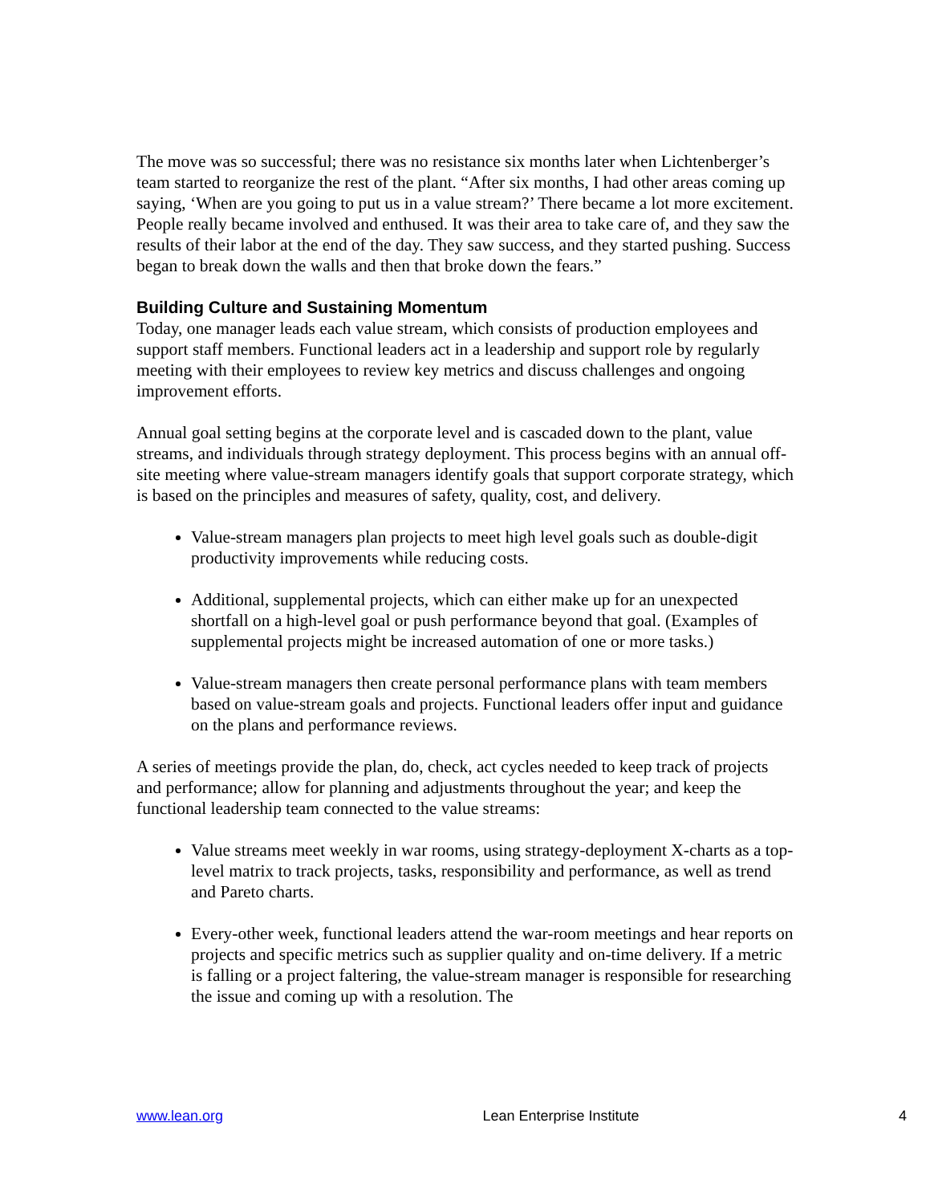The move was so successful; there was no resistance six months later when Lichtenberger’s team started to reorganize the rest of the plant. “After six months, I had other areas coming up saying, ‘When are you going to put us in a value stream?’ There became a lot more excitement. People really became involved and enthused. It was their area to take care of, and they saw the results of their labor at the end of the day. They saw success, and they started pushing. Success began to break down the walls and then that broke down the fears.”
Building Culture and Sustaining Momentum
Today, one manager leads each value stream, which consists of production employees and support staff members. Functional leaders act in a leadership and support role by regularly meeting with their employees to review key metrics and discuss challenges and ongoing improvement efforts.
Annual goal setting begins at the corporate level and is cascaded down to the plant, value streams, and individuals through strategy deployment. This process begins with an annual off-site meeting where value-stream managers identify goals that support corporate strategy, which is based on the principles and measures of safety, quality, cost, and delivery.
Value-stream managers plan projects to meet high level goals such as double-digit productivity improvements while reducing costs.
Additional, supplemental projects, which can either make up for an unexpected shortfall on a high-level goal or push performance beyond that goal. (Examples of supplemental projects might be increased automation of one or more tasks.)
Value-stream managers then create personal performance plans with team members based on value-stream goals and projects. Functional leaders offer input and guidance on the plans and performance reviews.
A series of meetings provide the plan, do, check, act cycles needed to keep track of projects and performance; allow for planning and adjustments throughout the year; and keep the functional leadership team connected to the value streams:
Value streams meet weekly in war rooms, using strategy-deployment X-charts as a top-level matrix to track projects, tasks, responsibility and performance, as well as trend and Pareto charts.
Every-other week, functional leaders attend the war-room meetings and hear reports on projects and specific metrics such as supplier quality and on-time delivery. If a metric is falling or a project faltering, the value-stream manager is responsible for researching the issue and coming up with a resolution. The
www.lean.org Lean Enterprise Institute 4